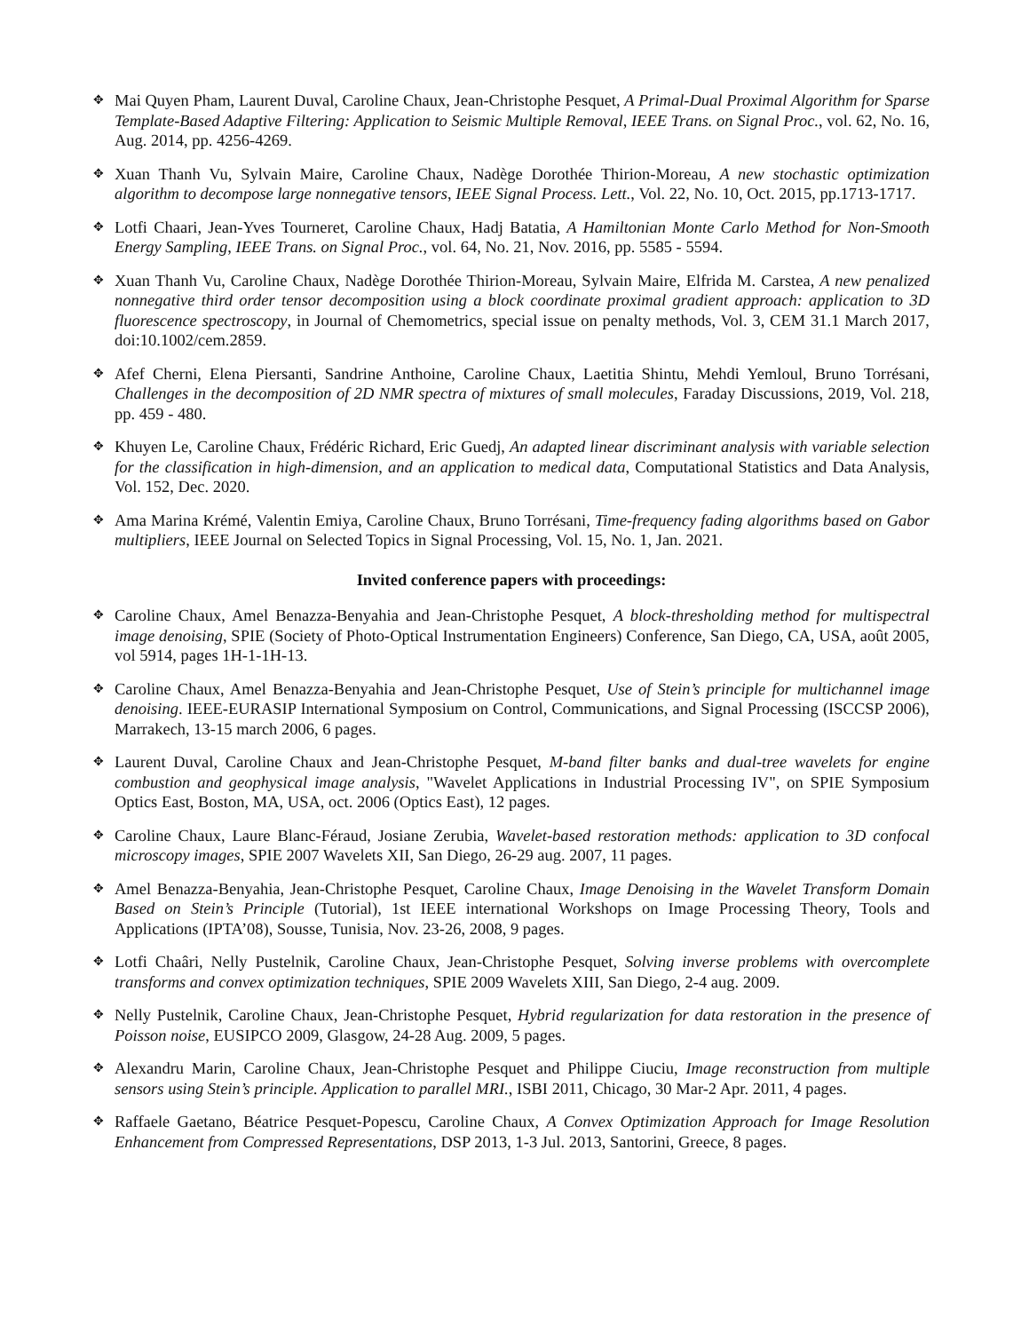✥
Mai Quyen Pham, Laurent Duval, Caroline Chaux, Jean-Christophe Pesquet, A Primal-Dual Proximal Algorithm for Sparse Template-Based Adaptive Filtering: Application to Seismic Multiple Removal, IEEE Trans. on Signal Proc., vol. 62, No. 16, Aug. 2014, pp. 4256-4269.
✥
Xuan Thanh Vu, Sylvain Maire, Caroline Chaux, Nadège Dorothée Thirion-Moreau, A new stochastic optimization algorithm to decompose large nonnegative tensors, IEEE Signal Process. Lett., Vol. 22, No. 10, Oct. 2015, pp.1713-1717.
✥
Lotfi Chaari, Jean-Yves Tourneret, Caroline Chaux, Hadj Batatia, A Hamiltonian Monte Carlo Method for Non-Smooth Energy Sampling, IEEE Trans. on Signal Proc., vol. 64, No. 21, Nov. 2016, pp. 5585 - 5594.
✥
Xuan Thanh Vu, Caroline Chaux, Nadège Dorothée Thirion-Moreau, Sylvain Maire, Elfrida M. Carstea, A new penalized nonnegative third order tensor decomposition using a block coordinate proximal gradient approach: application to 3D fluorescence spectroscopy, in Journal of Chemometrics, special issue on penalty methods, Vol. 3, CEM 31.1 March 2017, doi:10.1002/cem.2859.
✥
Afef Cherni, Elena Piersanti, Sandrine Anthoine, Caroline Chaux, Laetitia Shintu, Mehdi Yemloul, Bruno Torrésani, Challenges in the decomposition of 2D NMR spectra of mixtures of small molecules, Faraday Discussions, 2019, Vol. 218, pp. 459 - 480.
✥
Khuyen Le, Caroline Chaux, Frédéric Richard, Eric Guedj, An adapted linear discriminant analysis with variable selection for the classification in high-dimension, and an application to medical data, Computational Statistics and Data Analysis, Vol. 152, Dec. 2020.
✥
Ama Marina Krémé, Valentin Emiya, Caroline Chaux, Bruno Torrésani, Time-frequency fading algorithms based on Gabor multipliers, IEEE Journal on Selected Topics in Signal Processing, Vol. 15, No. 1, Jan. 2021.
Invited conference papers with proceedings:
✥
Caroline Chaux, Amel Benazza-Benyahia and Jean-Christophe Pesquet, A block-thresholding method for multispectral image denoising, SPIE (Society of Photo-Optical Instrumentation Engineers) Conference, San Diego, CA, USA, août 2005, vol 5914, pages 1H-1-1H-13.
✥
Caroline Chaux, Amel Benazza-Benyahia and Jean-Christophe Pesquet, Use of Stein’s principle for multichannel image denoising. IEEE-EURASIP International Symposium on Control, Communications, and Signal Processing (ISCCSP 2006), Marrakech, 13-15 march 2006, 6 pages.
✥
Laurent Duval, Caroline Chaux and Jean-Christophe Pesquet, M-band filter banks and dual-tree wavelets for engine combustion and geophysical image analysis, "Wavelet Applications in Industrial Processing IV", on SPIE Symposium Optics East, Boston, MA, USA, oct. 2006 (Optics East), 12 pages.
✥
Caroline Chaux, Laure Blanc-Féraud, Josiane Zerubia, Wavelet-based restoration methods: application to 3D confocal microscopy images, SPIE 2007 Wavelets XII, San Diego, 26-29 aug. 2007, 11 pages.
✥
Amel Benazza-Benyahia, Jean-Christophe Pesquet, Caroline Chaux, Image Denoising in the Wavelet Transform Domain Based on Stein’s Principle (Tutorial), 1st IEEE international Workshops on Image Processing Theory, Tools and Applications (IPTA’08), Sousse, Tunisia, Nov. 23-26, 2008, 9 pages.
✥
Lotfi Chaâri, Nelly Pustelnik, Caroline Chaux, Jean-Christophe Pesquet, Solving inverse problems with overcomplete transforms and convex optimization techniques, SPIE 2009 Wavelets XIII, San Diego, 2-4 aug. 2009.
✥
Nelly Pustelnik, Caroline Chaux, Jean-Christophe Pesquet, Hybrid regularization for data restoration in the presence of Poisson noise, EUSIPCO 2009, Glasgow, 24-28 Aug. 2009, 5 pages.
✥
Alexandru Marin, Caroline Chaux, Jean-Christophe Pesquet and Philippe Ciuciu, Image reconstruction from multiple sensors using Stein’s principle. Application to parallel MRI., ISBI 2011, Chicago, 30 Mar-2 Apr. 2011, 4 pages.
✥
Raffaele Gaetano, Béatrice Pesquet-Popescu, Caroline Chaux, A Convex Optimization Approach for Image Resolution Enhancement from Compressed Representations, DSP 2013, 1-3 Jul. 2013, Santorini, Greece, 8 pages.